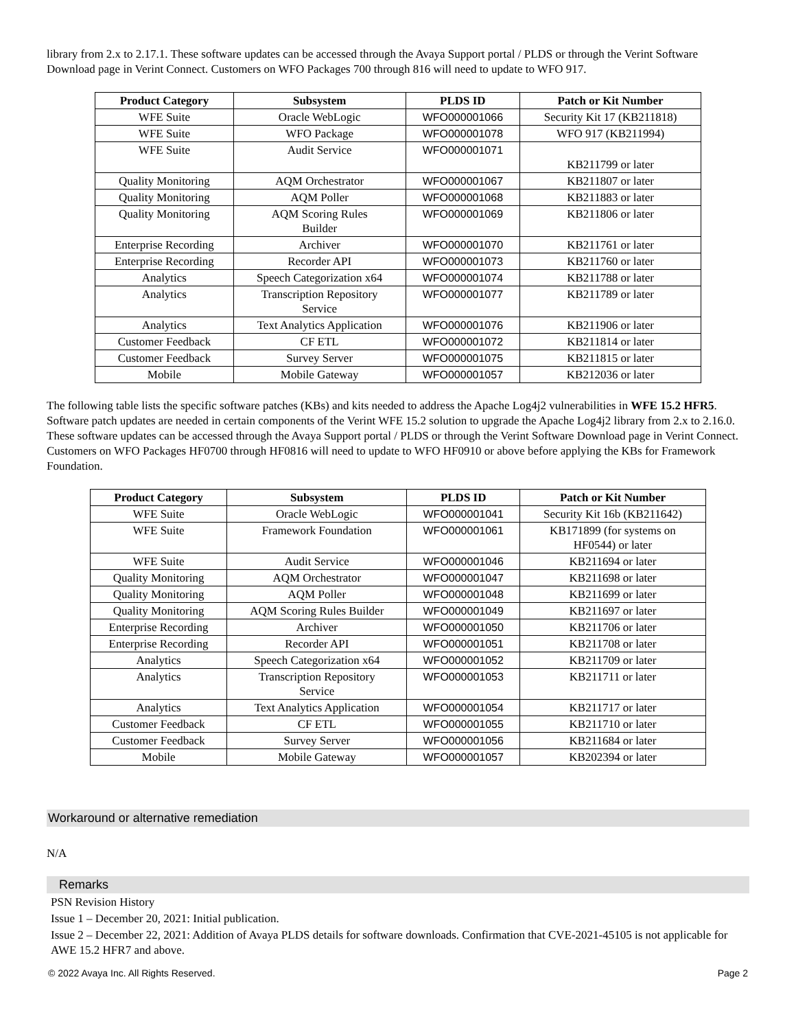library from 2.x to 2.17.1. These software updates can be accessed through the Avaya Support portal / PLDS or through the Verint Software Download page in Verint Connect. Customers on WFO Packages 700 through 816 will need to update to WFO 917.
| Product Category | Subsystem | PLDS ID | Patch or Kit Number |
| --- | --- | --- | --- |
| WFE Suite | Oracle WebLogic | WFO000001066 | Security Kit 17 (KB211818) |
| WFE Suite | WFO Package | WFO000001078 | WFO 917 (KB211994) |
| WFE Suite | Audit Service | WFO000001071 | KB211799 or later |
| Quality Monitoring | AQM Orchestrator | WFO000001067 | KB211807 or later |
| Quality Monitoring | AQM Poller | WFO000001068 | KB211883 or later |
| Quality Monitoring | AQM Scoring Rules Builder | WFO000001069 | KB211806 or later |
| Enterprise Recording | Archiver | WFO000001070 | KB211761 or later |
| Enterprise Recording | Recorder API | WFO000001073 | KB211760 or later |
| Analytics | Speech Categorization x64 | WFO000001074 | KB211788 or later |
| Analytics | Transcription Repository Service | WFO000001077 | KB211789 or later |
| Analytics | Text Analytics Application | WFO000001076 | KB211906 or later |
| Customer Feedback | CF ETL | WFO000001072 | KB211814 or later |
| Customer Feedback | Survey Server | WFO000001075 | KB211815 or later |
| Mobile | Mobile Gateway | WFO000001057 | KB212036 or later |
The following table lists the specific software patches (KBs) and kits needed to address the Apache Log4j2 vulnerabilities in WFE 15.2 HFR5. Software patch updates are needed in certain components of the Verint WFE 15.2 solution to upgrade the Apache Log4j2 library from 2.x to 2.16.0. These software updates can be accessed through the Avaya Support portal / PLDS or through the Verint Software Download page in Verint Connect. Customers on WFO Packages HF0700 through HF0816 will need to update to WFO HF0910 or above before applying the KBs for Framework Foundation.
| Product Category | Subsystem | PLDS ID | Patch or Kit Number |
| --- | --- | --- | --- |
| WFE Suite | Oracle WebLogic | WFO000001041 | Security Kit 16b (KB211642) |
| WFE Suite | Framework Foundation | WFO000001061 | KB171899 (for systems on HF0544) or later |
| WFE Suite | Audit Service | WFO000001046 | KB211694 or later |
| Quality Monitoring | AQM Orchestrator | WFO000001047 | KB211698 or later |
| Quality Monitoring | AQM Poller | WFO000001048 | KB211699 or later |
| Quality Monitoring | AQM Scoring Rules Builder | WFO000001049 | KB211697 or later |
| Enterprise Recording | Archiver | WFO000001050 | KB211706 or later |
| Enterprise Recording | Recorder API | WFO000001051 | KB211708 or later |
| Analytics | Speech Categorization x64 | WFO000001052 | KB211709 or later |
| Analytics | Transcription Repository Service | WFO000001053 | KB211711 or later |
| Analytics | Text Analytics Application | WFO000001054 | KB211717 or later |
| Customer Feedback | CF ETL | WFO000001055 | KB211710 or later |
| Customer Feedback | Survey Server | WFO000001056 | KB211684 or later |
| Mobile | Mobile Gateway | WFO000001057 | KB202394 or later |
Workaround or alternative remediation
N/A
Remarks
PSN Revision History
Issue 1 – December 20, 2021: Initial publication.
Issue 2 – December 22, 2021: Addition of Avaya PLDS details for software downloads. Confirmation that CVE-2021-45105 is not applicable for AWE 15.2 HFR7 and above.
© 2022 Avaya Inc. All Rights Reserved. Page 2